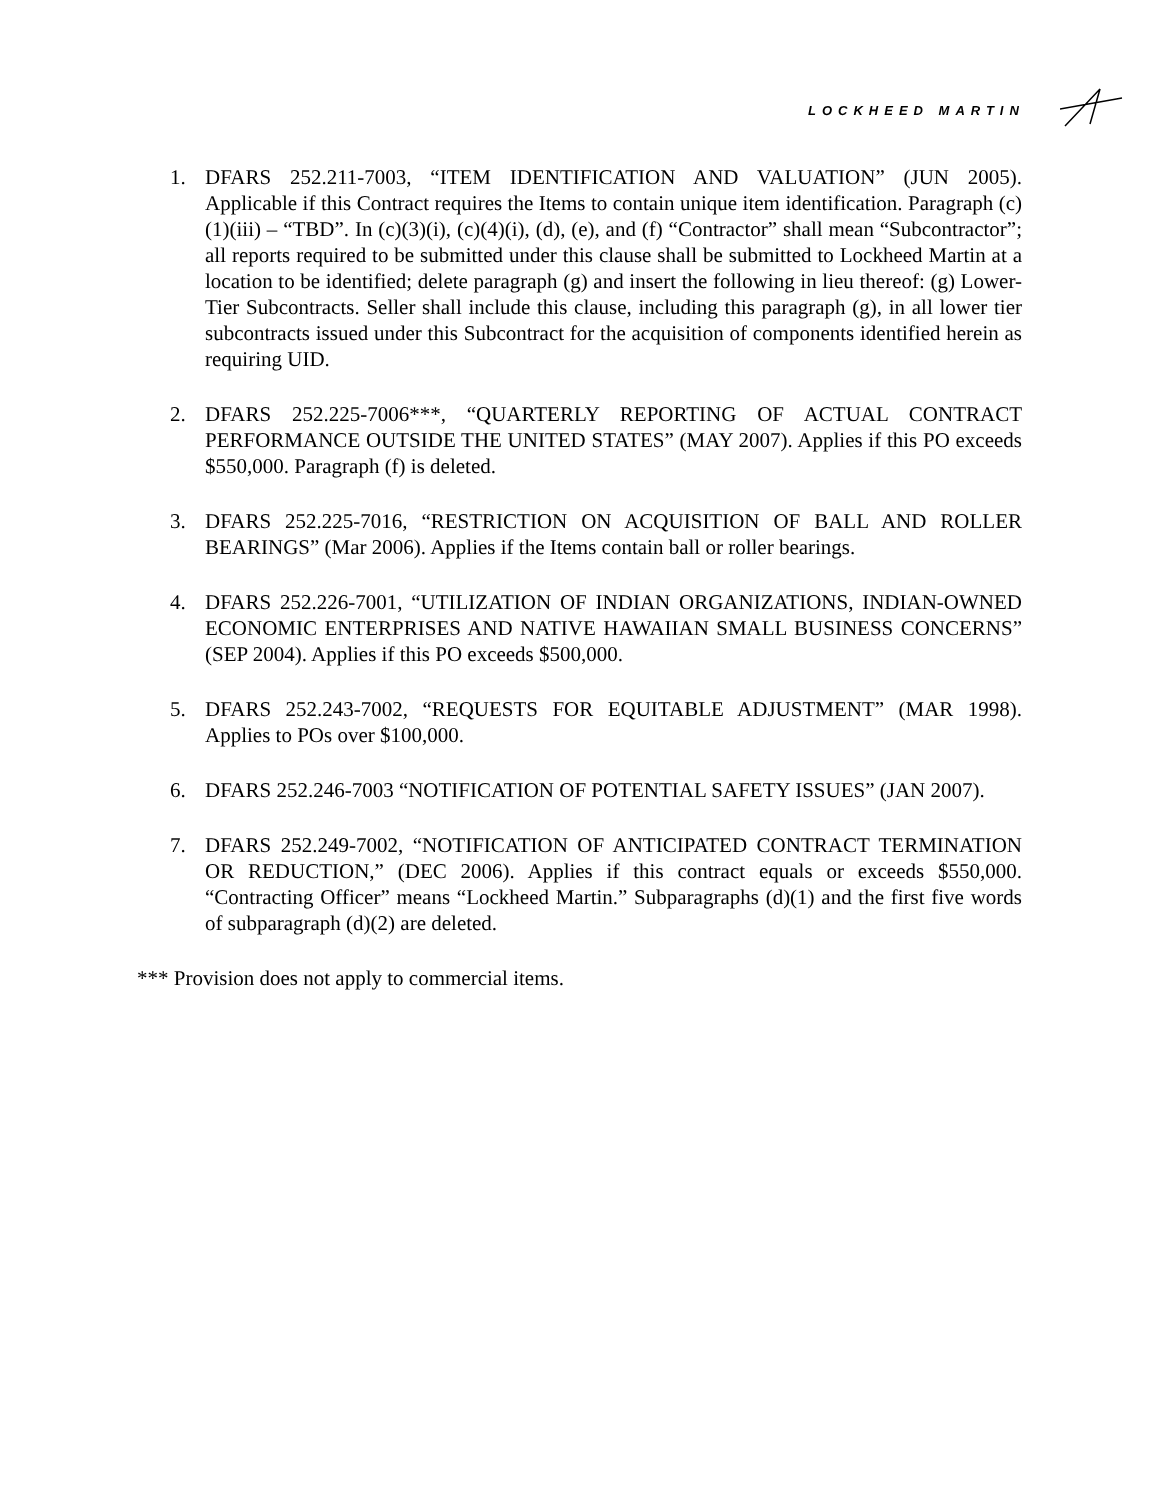LOCKHEED MARTIN
1. DFARS 252.211-7003, “ITEM IDENTIFICATION AND VALUATION” (JUN 2005). Applicable if this Contract requires the Items to contain unique item identification. Paragraph (c)(1)(iii) – “TBD”. In (c)(3)(i), (c)(4)(i), (d), (e), and (f) “Contractor” shall mean “Subcontractor”; all reports required to be submitted under this clause shall be submitted to Lockheed Martin at a location to be identified; delete paragraph (g) and insert the following in lieu thereof: (g) Lower-Tier Subcontracts. Seller shall include this clause, including this paragraph (g), in all lower tier subcontracts issued under this Subcontract for the acquisition of components identified herein as requiring UID.
2. DFARS 252.225-7006***, “QUARTERLY REPORTING OF ACTUAL CONTRACT PERFORMANCE OUTSIDE THE UNITED STATES” (MAY 2007). Applies if this PO exceeds $550,000. Paragraph (f) is deleted.
3. DFARS 252.225-7016, “RESTRICTION ON ACQUISITION OF BALL AND ROLLER BEARINGS” (Mar 2006). Applies if the Items contain ball or roller bearings.
4. DFARS 252.226-7001, “UTILIZATION OF INDIAN ORGANIZATIONS, INDIAN-OWNED ECONOMIC ENTERPRISES AND NATIVE HAWAIIAN SMALL BUSINESS CONCERNS” (SEP 2004). Applies if this PO exceeds $500,000.
5. DFARS 252.243-7002, “REQUESTS FOR EQUITABLE ADJUSTMENT” (MAR 1998). Applies to POs over $100,000.
6. DFARS 252.246-7003 “NOTIFICATION OF POTENTIAL SAFETY ISSUES” (JAN 2007).
7. DFARS 252.249-7002, “NOTIFICATION OF ANTICIPATED CONTRACT TERMINATION OR REDUCTION,” (DEC 2006). Applies if this contract equals or exceeds $550,000. “Contracting Officer” means “Lockheed Martin.” Subparagraphs (d)(1) and the first five words of subparagraph (d)(2) are deleted.
*** Provision does not apply to commercial items.